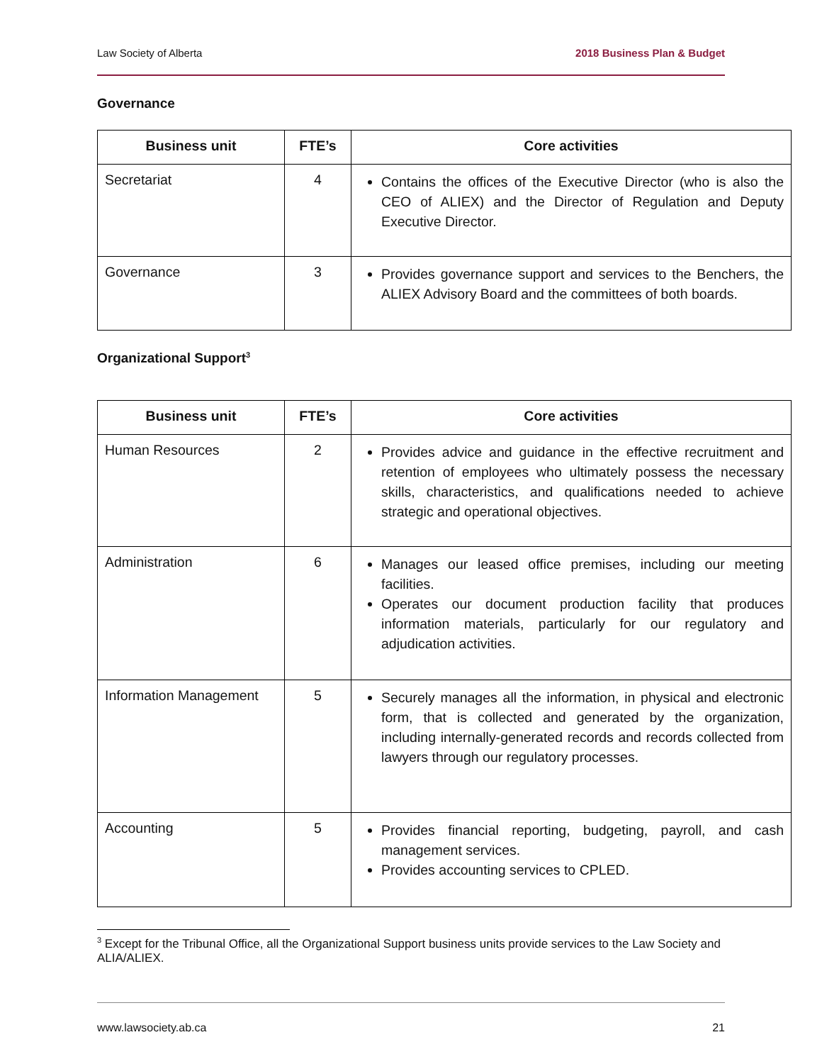Law Society of Alberta 2018 Business Plan & Budget
Governance
| Business unit | FTE’s | Core activities |
| --- | --- | --- |
| Secretariat | 4 | Contains the offices of the Executive Director (who is also the CEO of ALIEX) and the Director of Regulation and Deputy Executive Director. |
| Governance | 3 | Provides governance support and services to the Benchers, the ALIEX Advisory Board and the committees of both boards. |
Organizational Support<sup>3</sup>
| Business unit | FTE’s | Core activities |
| --- | --- | --- |
| Human Resources | 2 | Provides advice and guidance in the effective recruitment and retention of employees who ultimately possess the necessary skills, characteristics, and qualifications needed to achieve strategic and operational objectives. |
| Administration | 6 | Manages our leased office premises, including our meeting facilities. Operates our document production facility that produces information materials, particularly for our regulatory and adjudication activities. |
| Information Management | 5 | Securely manages all the information, in physical and electronic form, that is collected and generated by the organization, including internally-generated records and records collected from lawyers through our regulatory processes. |
| Accounting | 5 | Provides financial reporting, budgeting, payroll, and cash management services. Provides accounting services to CPLED. |
<sup>3</sup> Except for the Tribunal Office, all the Organizational Support business units provide services to the Law Society and ALIA/ALIEX.
www.lawsociety.ab.ca 21